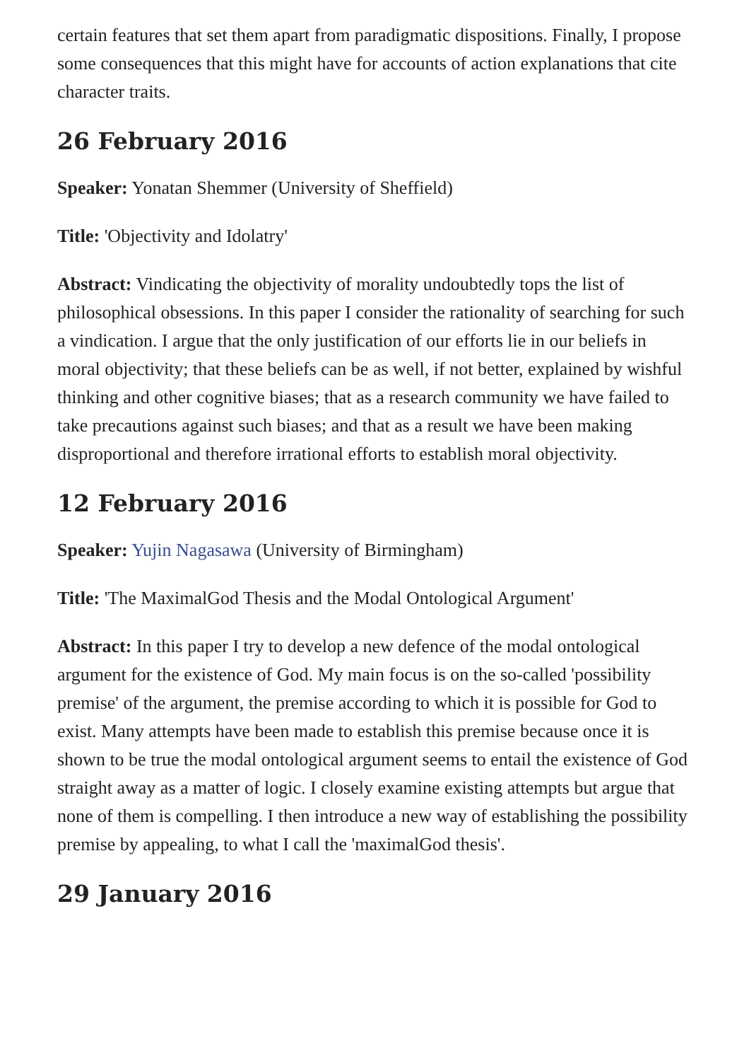certain features that set them apart from paradigmatic dispositions. Finally, I propose some consequences that this might have for accounts of action explanations that cite character traits.
26 February 2016
Speaker: Yonatan Shemmer (University of Sheffield)
Title: 'Objectivity and Idolatry'
Abstract: Vindicating the objectivity of morality undoubtedly tops the list of philosophical obsessions. In this paper I consider the rationality of searching for such a vindication. I argue that the only justification of our efforts lie in our beliefs in moral objectivity; that these beliefs can be as well, if not better, explained by wishful thinking and other cognitive biases; that as a research community we have failed to take precautions against such biases; and that as a result we have been making disproportional and therefore irrational efforts to establish moral objectivity.
12 February 2016
Speaker: Yujin Nagasawa (University of Birmingham)
Title: 'The MaximalGod Thesis and the Modal Ontological Argument'
Abstract: In this paper I try to develop a new defence of the modal ontological argument for the existence of God. My main focus is on the so-called 'possibility premise' of the argument, the premise according to which it is possible for God to exist. Many attempts have been made to establish this premise because once it is shown to be true the modal ontological argument seems to entail the existence of God straight away as a matter of logic. I closely examine existing attempts but argue that none of them is compelling. I then introduce a new way of establishing the possibility premise by appealing, to what I call the 'maximalGod thesis'.
29 January 2016